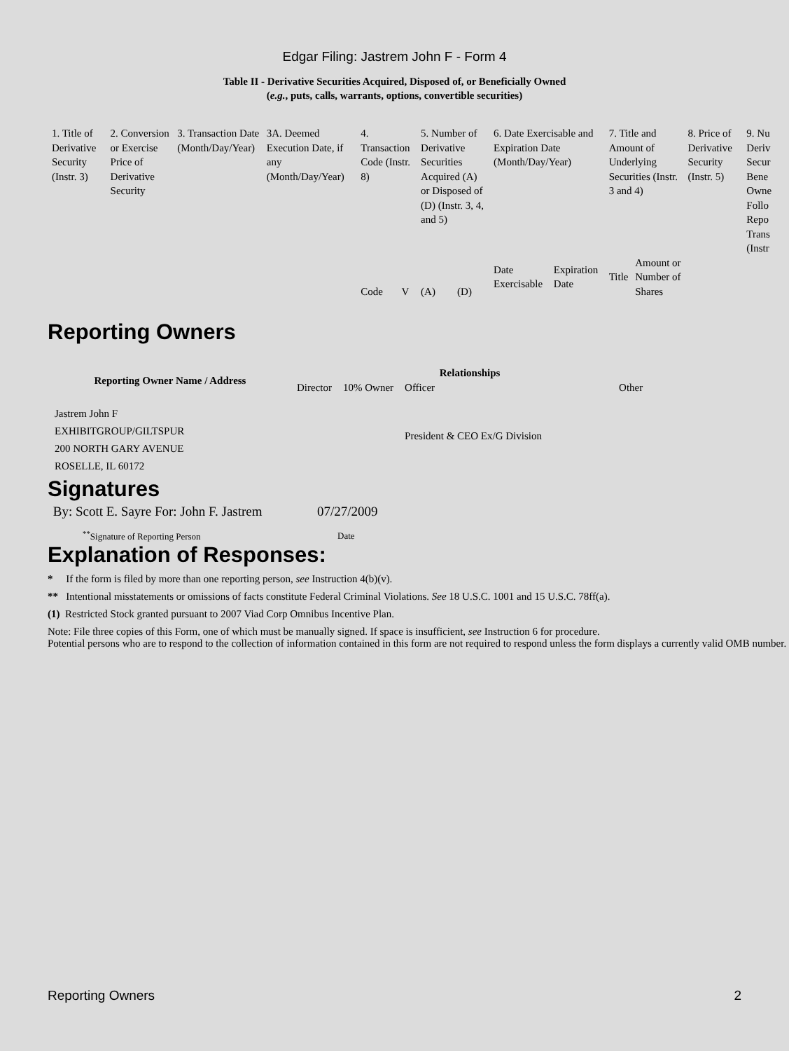Edgar Filing: Jastrem John F - Form 4
Table II - Derivative Securities Acquired, Disposed of, or Beneficially Owned
(e.g., puts, calls, warrants, options, convertible securities)
| 1. Title of Derivative Security (Instr. 3) | 2. Conversion or Exercise Price of Derivative Security | 3. Transaction Date (Month/Day/Year) | 3A. Deemed Execution Date, if any (Month/Day/Year) | 4. Transaction Code (Instr. 8) | | 5. Number of Derivative Securities Acquired (A) or Disposed of (D) (Instr. 3, 4, and 5) | | 6. Date Exercisable and Expiration Date (Month/Day/Year) | | 7. Title and Amount of Underlying Securities (Instr. 3 and 4) | | 8. Price of Derivative Security (Instr. 5) | 9. Nu Deriv Secur Bene Owne Follo Repo Trans (Instr |
| | | | | Code | V | (A) | (D) | Date Exercisable | Expiration Date | Title | Amount or Number of Shares | | |
Reporting Owners
| Reporting Owner Name / Address | Relationships | | | |
| --- | --- | --- | --- | --- |
| | Director | 10% Owner | Officer | Other |
| Jastrem John F EXHIBITGROUP/GILTSPUR 200 NORTH GARY AVENUE ROSELLE, IL 60172 | | | President & CEO Ex/G Division | |
Signatures
| By: Scott E. Sayre For: John F. Jastrem | 07/27/2009 |
| <sup>**</sup> Signature of Reporting Person | Date |
Explanation of Responses:
* If the form is filed by more than one reporting person, see Instruction 4(b)(v).
** Intentional misstatements or omissions of facts constitute Federal Criminal Violations. See 18 U.S.C. 1001 and 15 U.S.C. 78ff(a).
(1) Restricted Stock granted pursuant to 2007 Viad Corp Omnibus Incentive Plan.
Note: File three copies of this Form, one of which must be manually signed. If space is insufficient, see Instruction 6 for procedure.
Potential persons who are to respond to the collection of information contained in this form are not required to respond unless the form displays a currently valid OMB number.
Reporting Owners 2